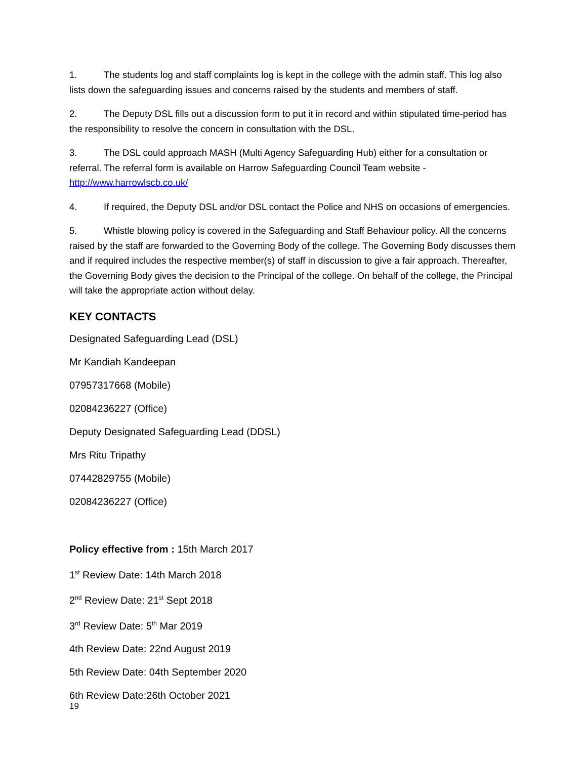1. The students log and staff complaints log is kept in the college with the admin staff. This log also lists down the safeguarding issues and concerns raised by the students and members of staff.
2. The Deputy DSL fills out a discussion form to put it in record and within stipulated time-period has the responsibility to resolve the concern in consultation with the DSL.
3. The DSL could approach MASH (Multi Agency Safeguarding Hub) either for a consultation or referral. The referral form is available on Harrow Safeguarding Council Team website - http://www.harrowlscb.co.uk/
4. If required, the Deputy DSL and/or DSL contact the Police and NHS on occasions of emergencies.
5. Whistle blowing policy is covered in the Safeguarding and Staff Behaviour policy. All the concerns raised by the staff are forwarded to the Governing Body of the college. The Governing Body discusses them and if required includes the respective member(s) of staff in discussion to give a fair approach. Thereafter, the Governing Body gives the decision to the Principal of the college. On behalf of the college, the Principal will take the appropriate action without delay.
KEY CONTACTS
Designated Safeguarding Lead (DSL)
Mr Kandiah Kandeepan
07957317668 (Mobile)
02084236227 (Office)
Deputy Designated Safeguarding Lead (DDSL)
Mrs Ritu Tripathy
07442829755 (Mobile)
02084236227 (Office)
Policy effective from : 15th March 2017
1<sup>st</sup> Review Date: 14th March 2018
2<sup>nd</sup> Review Date: 21<sup>st</sup> Sept 2018
3<sup>rd</sup> Review Date: 5<sup>th</sup> Mar 2019
4th Review Date: 22nd August 2019
5th Review Date: 04th September 2020
6th Review Date:26th October 2021
19